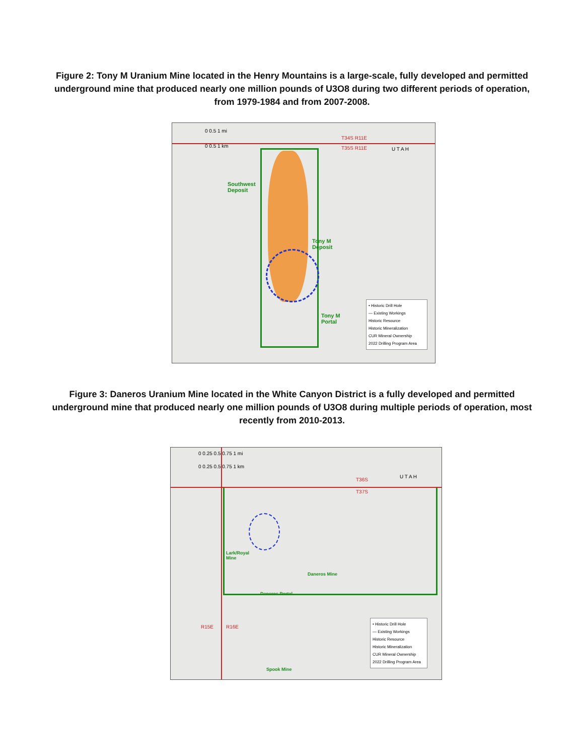Figure 2: Tony M Uranium Mine located in the Henry Mountains is a large-scale, fully developed and permitted underground mine that produced nearly one million pounds of U3O8 during two different periods of operation, from 1979-1984 and from 2007-2008.
0 0.5 1 mi
0 0.5 1 km
T34S R11E
T35S R11E U T A H
Southwest
Deposit
Tony M
Deposit
Tony M
Portal
• Historic Drill Hole
— Existing Workings
Historic Resource
Historic Mineralization
CUR Mineral Ownership
2022 Drilling Program Area
Figure 3: Daneros Uranium Mine located in the White Canyon District is a fully developed and permitted underground mine that produced nearly one million pounds of U3O8 during multiple periods of operation, most recently from 2010-2013.
0 0.25 0.5 0.75 1 mi
0 0.25 0.5 0.75 1 km
U T A H
T36S
T37S
Lark/Royal
Mine
Daneros Mine
Daneros Portal
R15E R16E
Spook Mine
• Historic Drill Hole
— Existing Workings
Historic Resource
Historic Mineralization
CUR Mineral Ownership
2022 Drilling Program Area